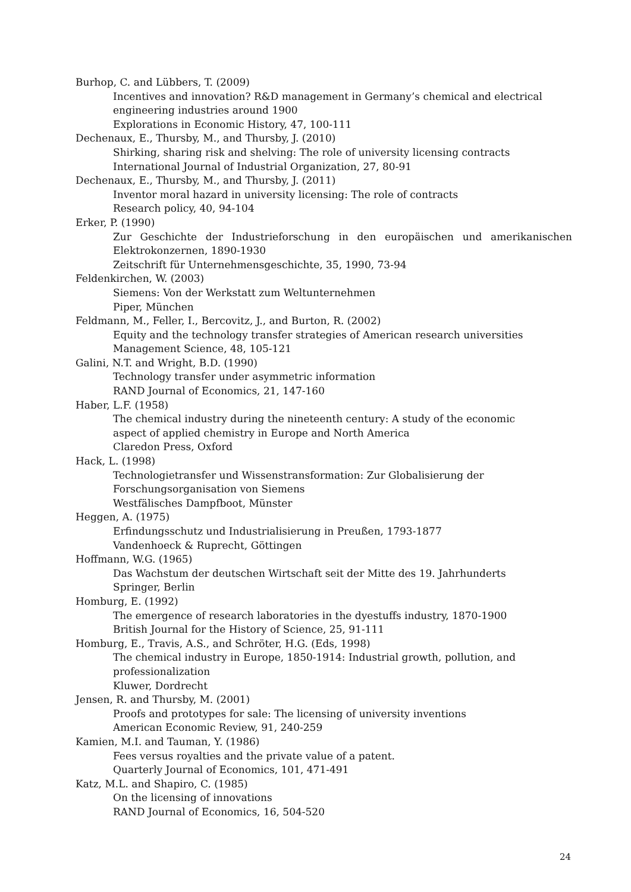Burhop, C. and Lübbers, T. (2009)
Incentives and innovation? R&D management in Germany’s chemical and electrical engineering industries around 1900
Explorations in Economic History, 47, 100-111
Dechenaux, E., Thursby, M., and Thursby, J. (2010)
Shirking, sharing risk and shelving: The role of university licensing contracts
International Journal of Industrial Organization, 27, 80-91
Dechenaux, E., Thursby, M., and Thursby, J. (2011)
Inventor moral hazard in university licensing: The role of contracts
Research policy, 40, 94-104
Erker, P. (1990)
Zur Geschichte der Industrieforschung in den europäischen und amerikanischen Elektrokonzernen, 1890-1930
Zeitschrift für Unternehmensgeschichte, 35, 1990, 73-94
Feldenkirchen, W. (2003)
Siemens: Von der Werkstatt zum Weltunternehmen
Piper, München
Feldmann, M., Feller, I., Bercovitz, J., and Burton, R. (2002)
Equity and the technology transfer strategies of American research universities
Management Science, 48, 105-121
Galini, N.T. and Wright, B.D. (1990)
Technology transfer under asymmetric information
RAND Journal of Economics, 21, 147-160
Haber, L.F. (1958)
The chemical industry during the nineteenth century: A study of the economic
aspect of applied chemistry in Europe and North America
Claredon Press, Oxford
Hack, L. (1998)
Technologietransfer und Wissenstransformation: Zur Globalisierung der
Forschungsorganisation von Siemens
Westfälisches Dampfboot, Münster
Heggen, A. (1975)
Erfindungsschutz und Industrialisierung in Preußen, 1793-1877
Vandenhoeck & Ruprecht, Göttingen
Hoffmann, W.G. (1965)
Das Wachstum der deutschen Wirtschaft seit der Mitte des 19. Jahrhunderts
Springer, Berlin
Homburg, E. (1992)
The emergence of research laboratories in the dyestuffs industry, 1870-1900
British Journal for the History of Science, 25, 91-111
Homburg, E., Travis, A.S., and Schröter, H.G. (Eds, 1998)
The chemical industry in Europe, 1850-1914: Industrial growth, pollution, and
professionalization
Kluwer, Dordrecht
Jensen, R. and Thursby, M. (2001)
Proofs and prototypes for sale: The licensing of university inventions
American Economic Review, 91, 240-259
Kamien, M.I. and Tauman, Y. (1986)
Fees versus royalties and the private value of a patent.
Quarterly Journal of Economics, 101, 471-491
Katz, M.L. and Shapiro, C. (1985)
On the licensing of innovations
RAND Journal of Economics, 16, 504-520
24